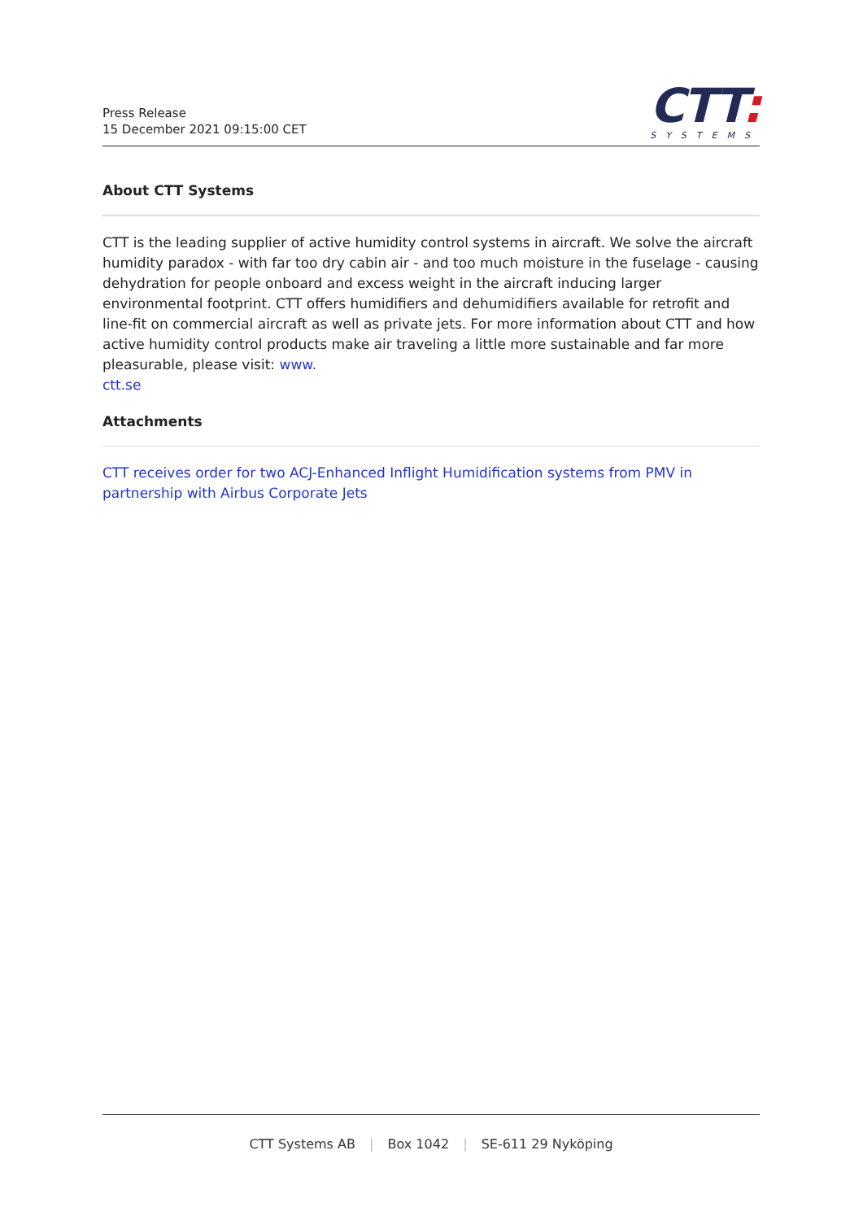Press Release
15 December 2021 09:15:00 CET
CTT:
SYSTEMS
About CTT Systems
CTT is the leading supplier of active humidity control systems in aircraft. We solve the aircraft humidity paradox - with far too dry cabin air - and too much moisture in the fuselage - causing dehydration for people onboard and excess weight in the aircraft inducing larger environmental footprint. CTT offers humidifiers and dehumidifiers available for retrofit and line-fit on commercial aircraft as well as private jets. For more information about CTT and how active humidity control products make air traveling a little more sustainable and far more pleasurable, please visit: www.
ctt.se
Attachments
CTT receives order for two ACJ-Enhanced Inflight Humidification systems from PMV in partnership with Airbus Corporate Jets
CTT Systems AB | Box 1042 | SE-611 29 Nyköping